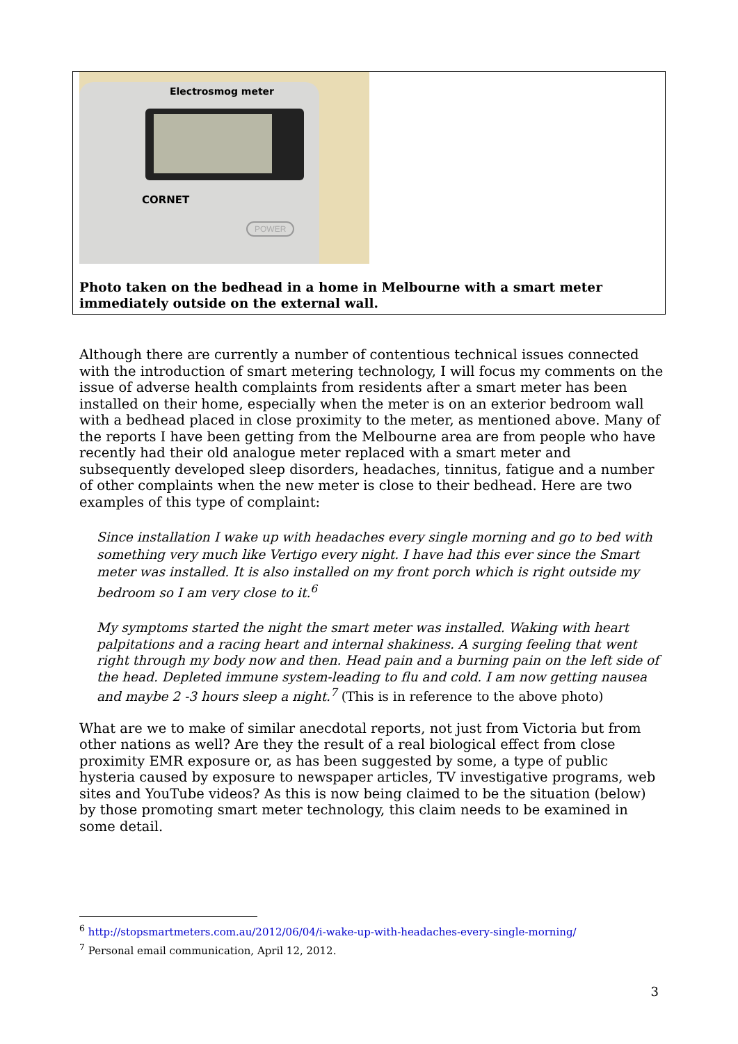Electrosmog meter
CORNET
POWER
Photo taken on the bedhead in a home in Melbourne with a smart meter immediately outside on the external wall.
Although there are currently a number of contentious technical issues connected with the introduction of smart metering technology, I will focus my comments on the issue of adverse health complaints from residents after a smart meter has been installed on their home, especially when the meter is on an exterior bedroom wall with a bedhead placed in close proximity to the meter, as mentioned above. Many of the reports I have been getting from the Melbourne area are from people who have recently had their old analogue meter replaced with a smart meter and subsequently developed sleep disorders, headaches, tinnitus, fatigue and a number of other complaints when the new meter is close to their bedhead. Here are two examples of this type of complaint:
Since installation I wake up with headaches every single morning and go to bed with something very much like Vertigo every night. I have had this ever since the Smart meter was installed. It is also installed on my front porch which is right outside my bedroom so I am very close to it.<sup>6</sup>
My symptoms started the night the smart meter was installed. Waking with heart palpitations and a racing heart and internal shakiness. A surging feeling that went right through my body now and then. Head pain and a burning pain on the left side of the head. Depleted immune system-leading to flu and cold. I am now getting nausea and maybe 2 -3 hours sleep a night.<sup>7</sup> (This is in reference to the above photo)
What are we to make of similar anecdotal reports, not just from Victoria but from other nations as well? Are they the result of a real biological effect from close proximity EMR exposure or, as has been suggested by some, a type of public hysteria caused by exposure to newspaper articles, TV investigative programs, web sites and YouTube videos? As this is now being claimed to be the situation (below) by those promoting smart meter technology, this claim needs to be examined in some detail.
<sup>6</sup> http://stopsmartmeters.com.au/2012/06/04/i-wake-up-with-headaches-every-single-morning/
<sup>7</sup> Personal email communication, April 12, 2012.
3